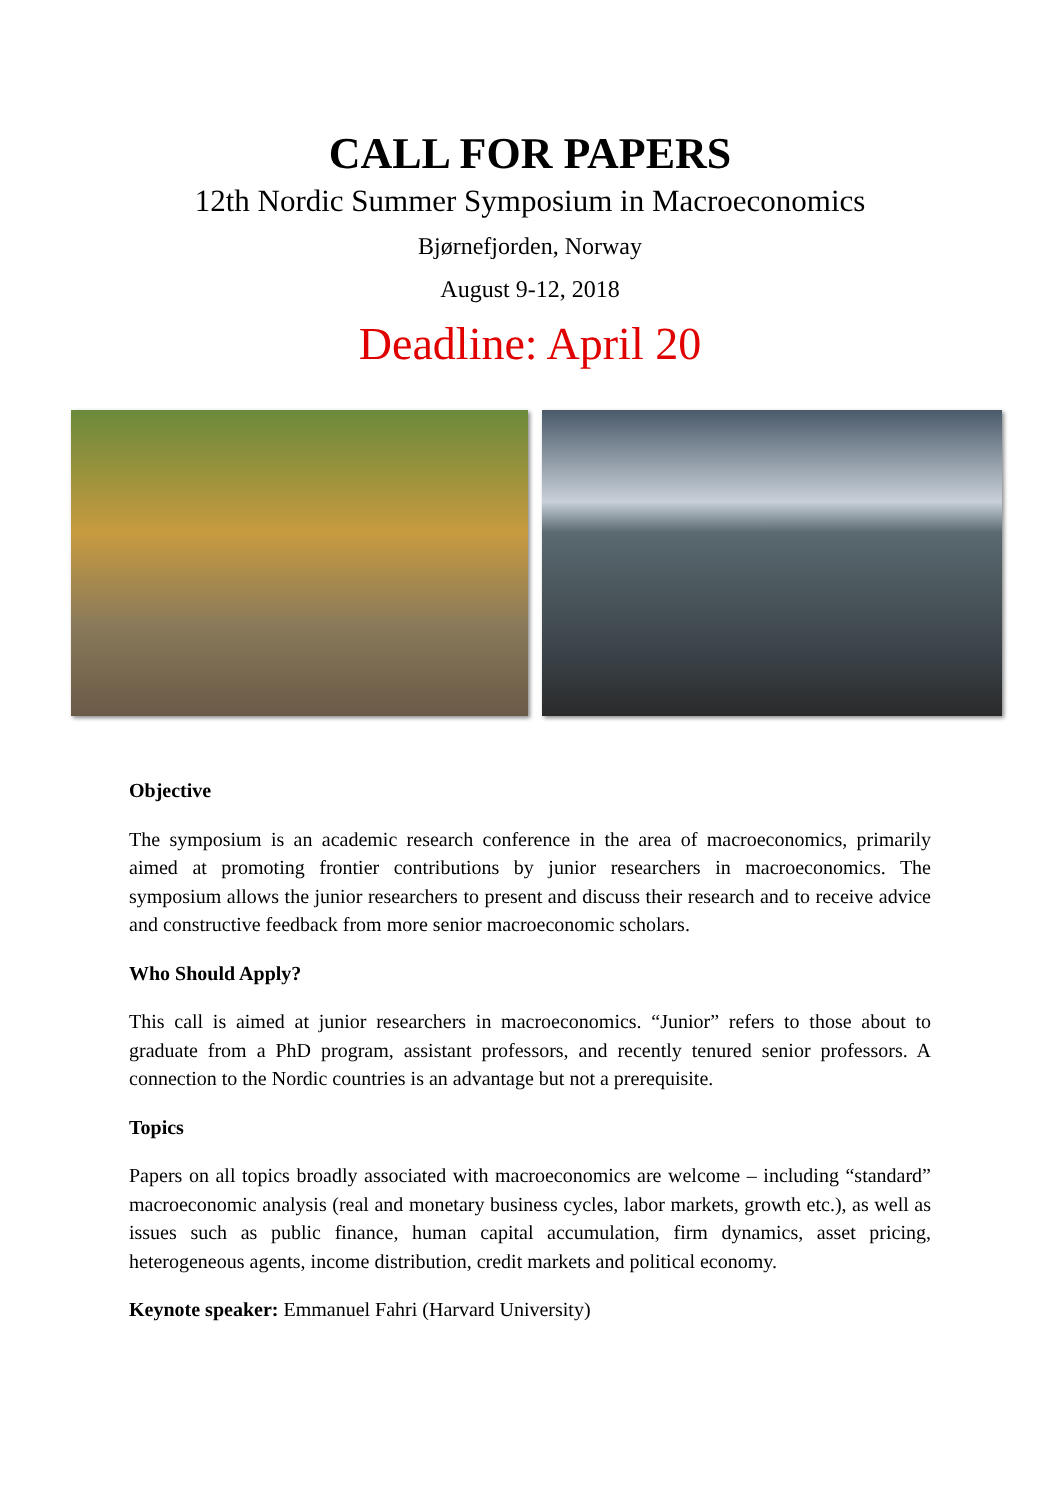CALL FOR PAPERS
12th Nordic Summer Symposium in Macroeconomics
Bjørnefjorden, Norway
August 9-12, 2018
Deadline: April 20
Objective
The symposium is an academic research conference in the area of macroeconomics, primarily aimed at promoting frontier contributions by junior researchers in macroeconomics. The symposium allows the junior researchers to present and discuss their research and to receive advice and constructive feedback from more senior macroeconomic scholars.
Who Should Apply?
This call is aimed at junior researchers in macroeconomics. “Junior” refers to those about to graduate from a PhD program, assistant professors, and recently tenured senior professors. A connection to the Nordic countries is an advantage but not a prerequisite.
Topics
Papers on all topics broadly associated with macroeconomics are welcome – including “standard” macroeconomic analysis (real and monetary business cycles, labor markets, growth etc.), as well as issues such as public finance, human capital accumulation, firm dynamics, asset pricing, heterogeneous agents, income distribution, credit markets and political economy.
Keynote speaker: Emmanuel Fahri (Harvard University)